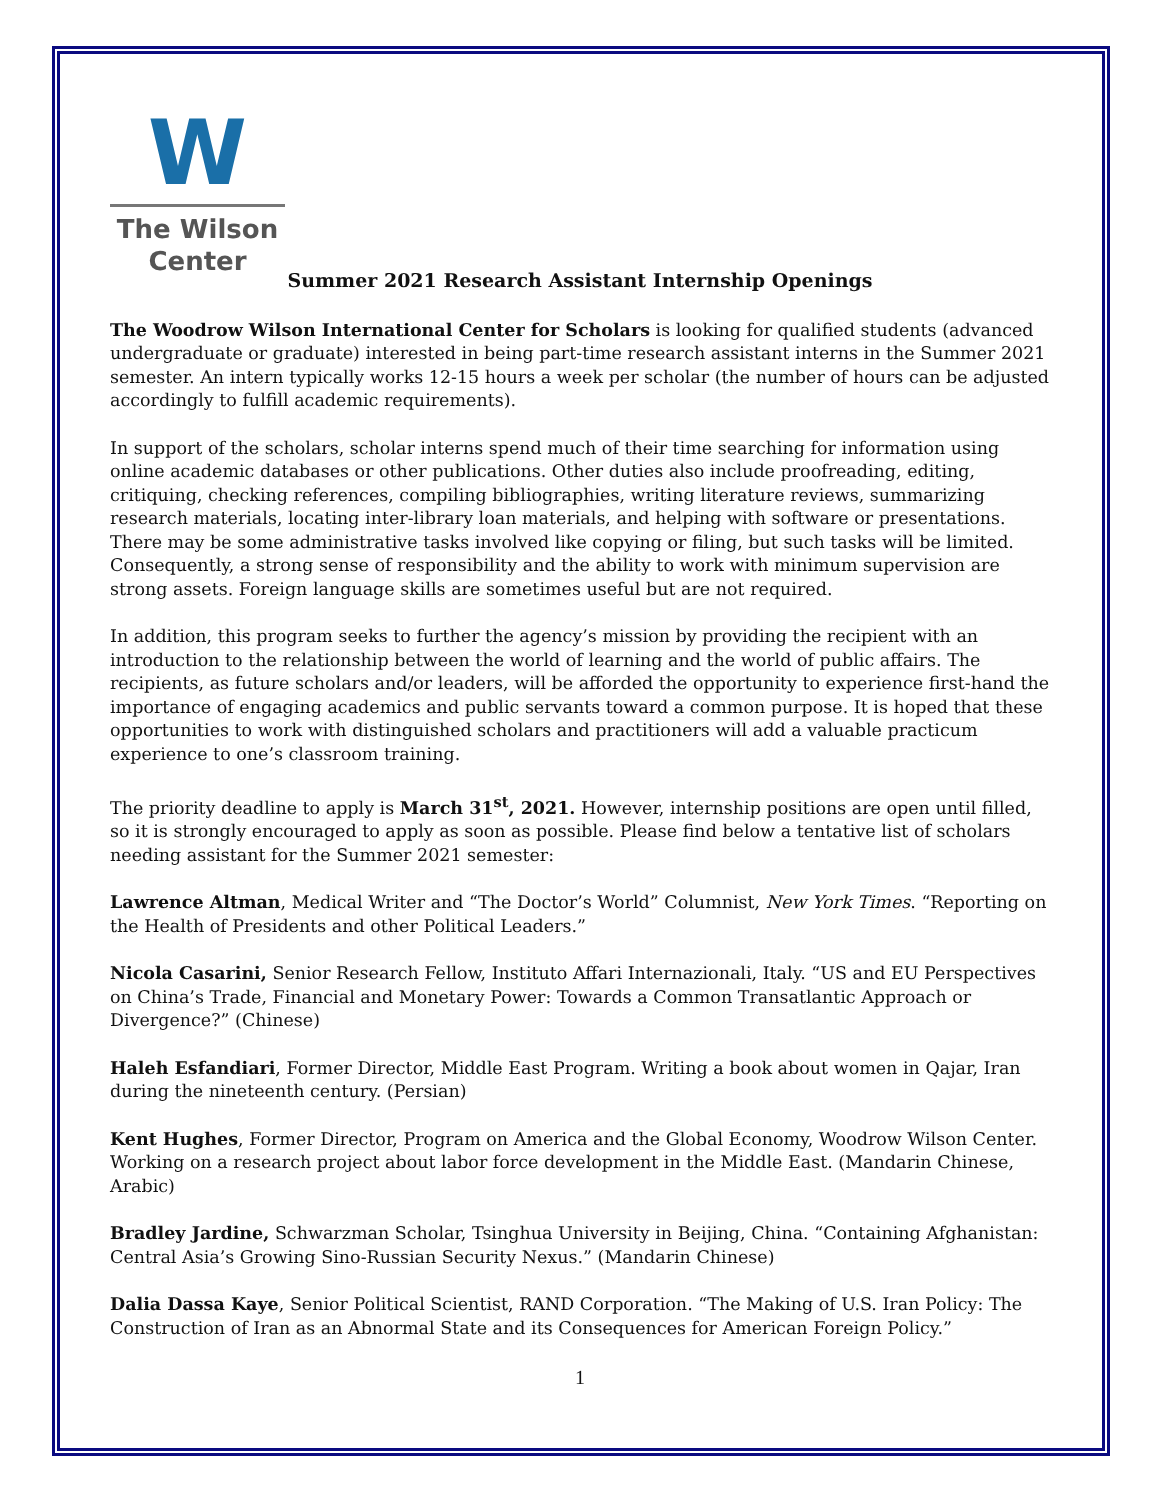W
The Wilson
Center
Summer 2021 Research Assistant Internship Openings
The Woodrow Wilson International Center for Scholars is looking for qualified students (advanced undergraduate or graduate) interested in being part-time research assistant interns in the Summer 2021 semester. An intern typically works 12-15 hours a week per scholar (the number of hours can be adjusted accordingly to fulfill academic requirements).
In support of the scholars, scholar interns spend much of their time searching for information using online academic databases or other publications. Other duties also include proofreading, editing, critiquing, checking references, compiling bibliographies, writing literature reviews, summarizing research materials, locating inter-library loan materials, and helping with software or presentations. There may be some administrative tasks involved like copying or filing, but such tasks will be limited. Consequently, a strong sense of responsibility and the ability to work with minimum supervision are strong assets. Foreign language skills are sometimes useful but are not required.
In addition, this program seeks to further the agency’s mission by providing the recipient with an introduction to the relationship between the world of learning and the world of public affairs. The recipients, as future scholars and/or leaders, will be afforded the opportunity to experience first-hand the importance of engaging academics and public servants toward a common purpose. It is hoped that these opportunities to work with distinguished scholars and practitioners will add a valuable practicum experience to one’s classroom training.
The priority deadline to apply is March 31<sup>st</sup>, 2021. However, internship positions are open until filled, so it is strongly encouraged to apply as soon as possible. Please find below a tentative list of scholars needing assistant for the Summer 2021 semester:
Lawrence Altman, Medical Writer and “The Doctor’s World” Columnist, New York Times. “Reporting on the Health of Presidents and other Political Leaders.”
Nicola Casarini, Senior Research Fellow, Instituto Affari Internazionali, Italy. “US and EU Perspectives on China’s Trade, Financial and Monetary Power: Towards a Common Transatlantic Approach or Divergence?” (Chinese)
Haleh Esfandiari, Former Director, Middle East Program. Writing a book about women in Qajar, Iran during the nineteenth century. (Persian)
Kent Hughes, Former Director, Program on America and the Global Economy, Woodrow Wilson Center. Working on a research project about labor force development in the Middle East. (Mandarin Chinese, Arabic)
Bradley Jardine, Schwarzman Scholar, Tsinghua University in Beijing, China. “Containing Afghanistan: Central Asia’s Growing Sino-Russian Security Nexus.” (Mandarin Chinese)
Dalia Dassa Kaye, Senior Political Scientist, RAND Corporation. “The Making of U.S. Iran Policy: The Construction of Iran as an Abnormal State and its Consequences for American Foreign Policy.”
1